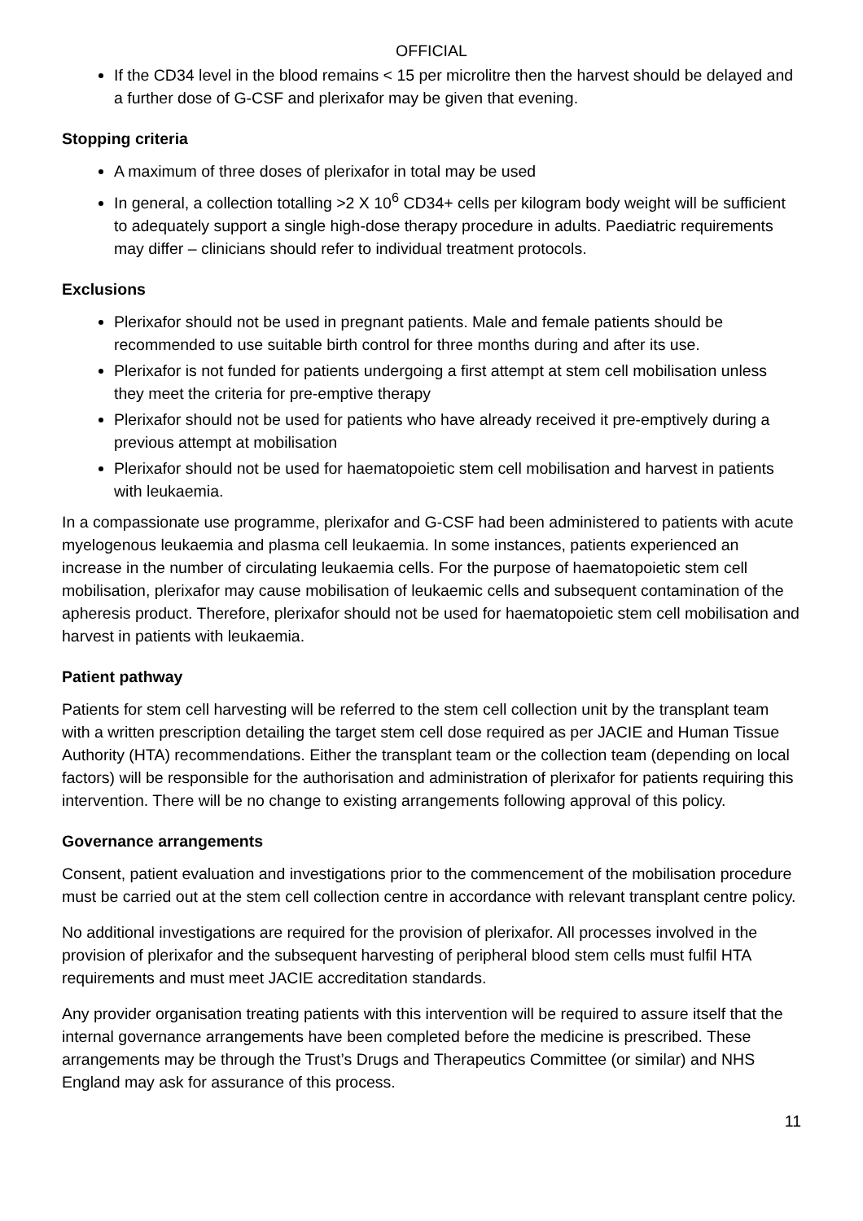OFFICIAL
If the CD34 level in the blood remains < 15 per microlitre then the harvest should be delayed and a further dose of G-CSF and plerixafor may be given that evening.
Stopping criteria
A maximum of three doses of plerixafor in total may be used
In general, a collection totalling >2 X 10<sup>6</sup> CD34+ cells per kilogram body weight will be sufficient to adequately support a single high-dose therapy procedure in adults. Paediatric requirements may differ – clinicians should refer to individual treatment protocols.
Exclusions
Plerixafor should not be used in pregnant patients. Male and female patients should be recommended to use suitable birth control for three months during and after its use.
Plerixafor is not funded for patients undergoing a first attempt at stem cell mobilisation unless they meet the criteria for pre-emptive therapy
Plerixafor should not be used for patients who have already received it pre-emptively during a previous attempt at mobilisation
Plerixafor should not be used for haematopoietic stem cell mobilisation and harvest in patients with leukaemia.
In a compassionate use programme, plerixafor and G-CSF had been administered to patients with acute myelogenous leukaemia and plasma cell leukaemia. In some instances, patients experienced an increase in the number of circulating leukaemia cells. For the purpose of haematopoietic stem cell mobilisation, plerixafor may cause mobilisation of leukaemic cells and subsequent contamination of the apheresis product. Therefore, plerixafor should not be used for haematopoietic stem cell mobilisation and harvest in patients with leukaemia.
Patient pathway
Patients for stem cell harvesting will be referred to the stem cell collection unit by the transplant team with a written prescription detailing the target stem cell dose required as per JACIE and Human Tissue Authority (HTA) recommendations. Either the transplant team or the collection team (depending on local factors) will be responsible for the authorisation and administration of plerixafor for patients requiring this intervention. There will be no change to existing arrangements following approval of this policy.
Governance arrangements
Consent, patient evaluation and investigations prior to the commencement of the mobilisation procedure must be carried out at the stem cell collection centre in accordance with relevant transplant centre policy.
No additional investigations are required for the provision of plerixafor. All processes involved in the provision of plerixafor and the subsequent harvesting of peripheral blood stem cells must fulfil HTA requirements and must meet JACIE accreditation standards.
Any provider organisation treating patients with this intervention will be required to assure itself that the internal governance arrangements have been completed before the medicine is prescribed. These arrangements may be through the Trust’s Drugs and Therapeutics Committee (or similar) and NHS England may ask for assurance of this process.
11